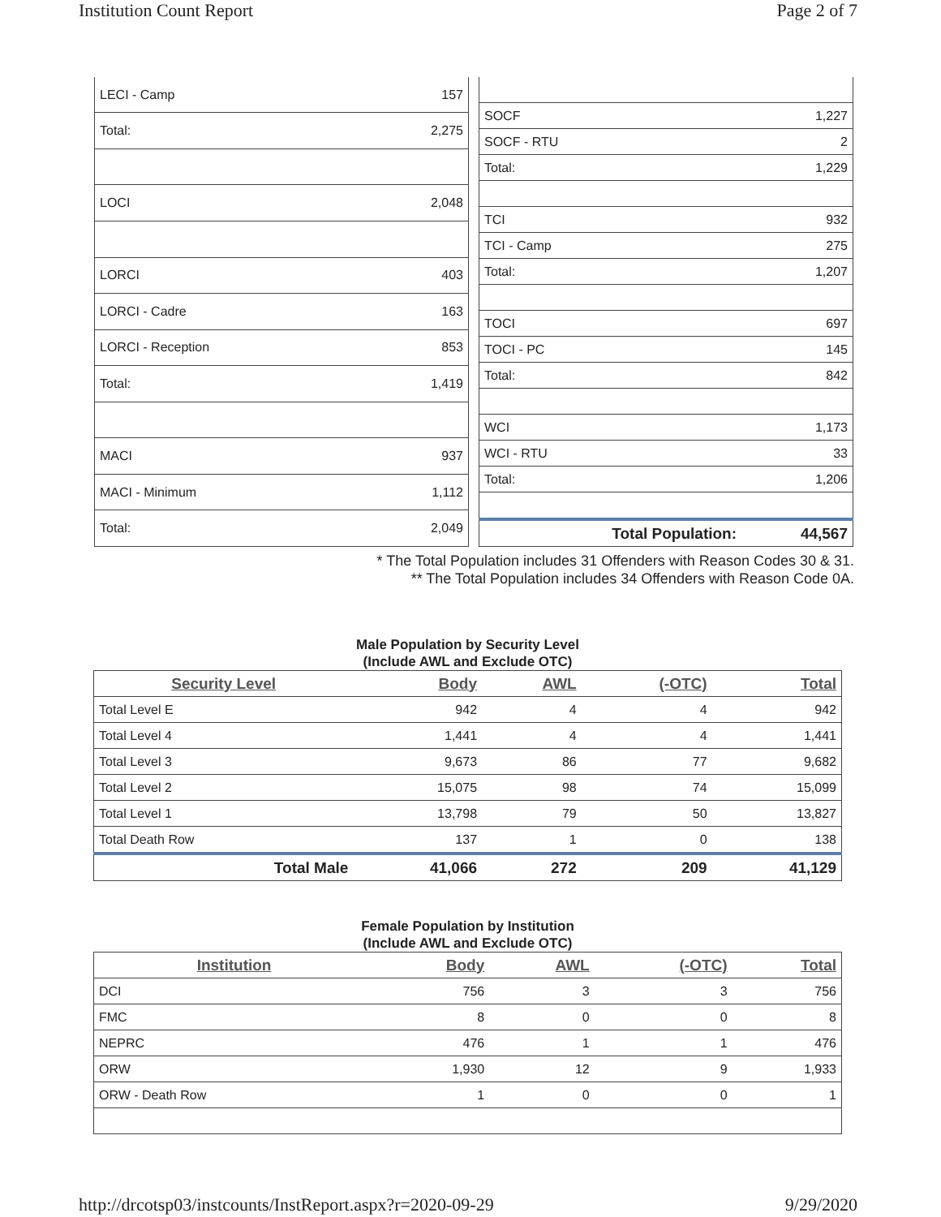Institution Count Report Page 2 of 7
| LECI - Camp | 157 |
| Total: | 2,275 |
| LOCI | 2,048 |
| LORCI | 403 |
| LORCI - Cadre | 163 |
| LORCI - Reception | 853 |
| Total: | 1,419 |
| MACI | 937 |
| MACI - Minimum | 1,112 |
| Total: | 2,049 |
| SOCF | 1,227 |
| SOCF - RTU | 2 |
| Total: | 1,229 |
| TCI | 932 |
| TCI - Camp | 275 |
| Total: | 1,207 |
| TOCI | 697 |
| TOCI - PC | 145 |
| Total: | 842 |
| WCI | 1,173 |
| WCI - RTU | 33 |
| Total: | 1,206 |
| Total Population: | 44,567 |
* The Total Population includes 31 Offenders with Reason Codes 30 & 31.
** The Total Population includes 34 Offenders with Reason Code 0A.
Male Population by Security Level
(Include AWL and Exclude OTC)
| Security Level | Body | AWL | (-OTC) | Total |
| --- | --- | --- | --- | --- |
| Total Level E | 942 | 4 | 4 | 942 |
| Total Level 4 | 1,441 | 4 | 4 | 1,441 |
| Total Level 3 | 9,673 | 86 | 77 | 9,682 |
| Total Level 2 | 15,075 | 98 | 74 | 15,099 |
| Total Level 1 | 13,798 | 79 | 50 | 13,827 |
| Total Death Row | 137 | 1 | 0 | 138 |
| Total Male | 41,066 | 272 | 209 | 41,129 |
Female Population by Institution
(Include AWL and Exclude OTC)
| Institution | Body | AWL | (-OTC) | Total |
| --- | --- | --- | --- | --- |
| DCI | 756 | 3 | 3 | 756 |
| FMC | 8 | 0 | 0 | 8 |
| NEPRC | 476 | 1 | 1 | 476 |
| ORW | 1,930 | 12 | 9 | 1,933 |
| ORW - Death Row | 1 | 0 | 0 | 1 |
http://drcotsp03/instcounts/InstReport.aspx?r=2020-09-29 9/29/2020